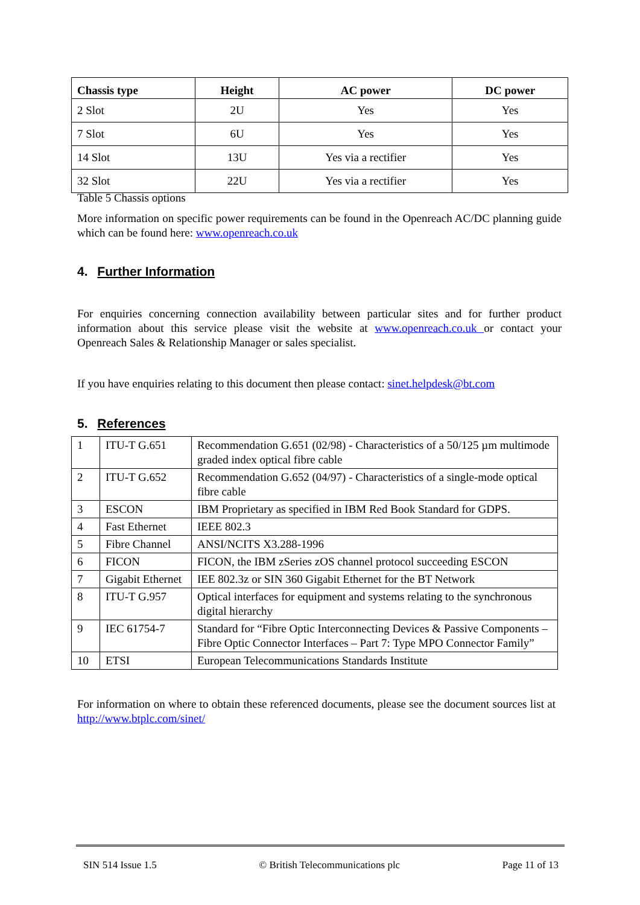| Chassis type | Height | AC power | DC power |
| --- | --- | --- | --- |
| 2 Slot | 2U | Yes | Yes |
| 7 Slot | 6U | Yes | Yes |
| 14 Slot | 13U | Yes via a rectifier | Yes |
| 32 Slot | 22U | Yes via a rectifier | Yes |
Table 5 Chassis options
More information on specific power requirements can be found in the Openreach AC/DC planning guide which can be found here: www.openreach.co.uk
4. Further Information
For enquiries concerning connection availability between particular sites and for further product information about this service please visit the website at www.openreach.co.uk or contact your Openreach Sales & Relationship Manager or sales specialist.
If you have enquiries relating to this document then please contact: sinet.helpdesk@bt.com
5. References
| 1 | ITU-T G.651 | Recommendation G.651 (02/98) - Characteristics of a 50/125 µm multimode graded index optical fibre cable |
| 2 | ITU-T G.652 | Recommendation G.652 (04/97) - Characteristics of a single-mode optical fibre cable |
| 3 | ESCON | IBM Proprietary as specified in IBM Red Book Standard for GDPS. |
| 4 | Fast Ethernet | IEEE 802.3 |
| 5 | Fibre Channel | ANSI/NCITS X3.288-1996 |
| 6 | FICON | FICON, the IBM zSeries zOS channel protocol succeeding ESCON |
| 7 | Gigabit Ethernet | IEE 802.3z or SIN 360 Gigabit Ethernet for the BT Network |
| 8 | ITU-T G.957 | Optical interfaces for equipment and systems relating to the synchronous digital hierarchy |
| 9 | IEC 61754-7 | Standard for “Fibre Optic Interconnecting Devices & Passive Components – Fibre Optic Connector Interfaces – Part 7: Type MPO Connector Family” |
| 10 | ETSI | European Telecommunications Standards Institute |
For information on where to obtain these referenced documents, please see the document sources list at http://www.btplc.com/sinet/
SIN 514 Issue 1.5 © British Telecommunications plc Page 11 of 13